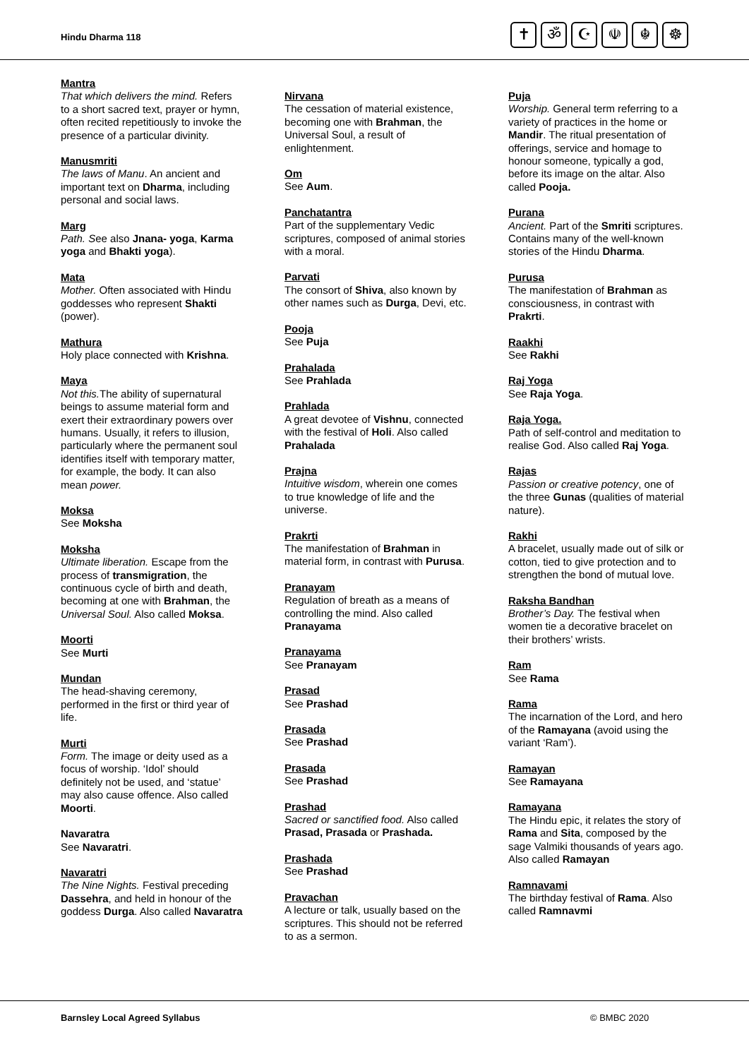Hindu Dharma 118
✝ ॐ ☪ ☫ ☬ ☸
Mantra
That which delivers the mind. Refers to a short sacred text, prayer or hymn, often recited repetitiously to invoke the presence of a particular divinity.
Manusmriti
The laws of Manu. An ancient and important text on Dharma, including personal and social laws.
Marg
Path. See also Jnana- yoga, Karma yoga and Bhakti yoga).
Mata
Mother. Often associated with Hindu
goddesses who represent Shakti (power).
Mathura
Holy place connected with Krishna.
Maya
Not this. The ability of supernatural beings to assume material form and exert their extraordinary powers over humans. Usually, it refers to illusion, particularly where the permanent soul identifies itself with temporary matter, for example, the body. It can also mean power.
Moksa
See Moksha
Moksha
Ultimate liberation. Escape from the process of transmigration, the continuous cycle of birth and death, becoming at one with Brahman, the Universal Soul. Also called Moksa.
Moorti
See Murti
Mundan
The head-shaving ceremony, performed in the first or third year of life.
Murti
Form. The image or deity used as a focus of worship. ‘Idol’ should definitely not be used, and ‘statue’ may also cause offence. Also called Moorti.
Navaratra
See Navaratri.
Navaratri
The Nine Nights. Festival preceding Dassehra, and held in honour of the goddess Durga. Also called Navaratra
Nirvana
The cessation of material existence, becoming one with Brahman, the Universal Soul, a result of enlightenment.
Om
See Aum.
Panchatantra
Part of the supplementary Vedic scriptures, composed of animal stories with a moral.
Parvati
The consort of Shiva, also known by other names such as Durga, Devi, etc.
Pooja
See Puja
Prahalada
See Prahlada
Prahlada
A great devotee of Vishnu, connected with the festival of Holi. Also called Prahalada
Prajna
Intuitive wisdom, wherein one comes to true knowledge of life and the universe.
Prakrti
The manifestation of Brahman in material form, in contrast with Purusa.
Pranayam
Regulation of breath as a means of controlling the mind. Also called Pranayama
Pranayama
See Pranayam
Prasad
See Prashad
Prasada
See Prashad
Prasada
See Prashad
Prashad
Sacred or sanctified food. Also called Prasad, Prasada or Prashada.
Prashada
See Prashad
Pravachan
A lecture or talk, usually based on the scriptures. This should not be referred to as a sermon.
Puja
Worship. General term referring to a variety of practices in the home or Mandir. The ritual presentation of offerings, service and homage to honour someone, typically a god, before its image on the altar. Also called Pooja.
Purana
Ancient. Part of the Smriti scriptures. Contains many of the well-known stories of the Hindu Dharma.
Purusa
The manifestation of Brahman as consciousness, in contrast with Prakrti.
Raakhi
See Rakhi
Raj Yoga
See Raja Yoga.
Raja Yoga.
Path of self-control and meditation to realise God. Also called Raj Yoga.
Rajas
Passion or creative potency, one of the three Gunas (qualities of material nature).
Rakhi
A bracelet, usually made out of silk or cotton, tied to give protection and to strengthen the bond of mutual love.
Raksha Bandhan
Brother’s Day. The festival when women tie a decorative bracelet on their brothers’ wrists.
Ram
See Rama
Rama
The incarnation of the Lord, and hero of the Ramayana (avoid using the variant ‘Ram’).
Ramayan
See Ramayana
Ramayana
The Hindu epic, it relates the story of Rama and Sita, composed by the sage Valmiki thousands of years ago.
Also called Ramayan
Ramnavami
The birthday festival of Rama. Also called Ramnavmi
Barnsley Local Agreed Syllabus © BMBC 2020